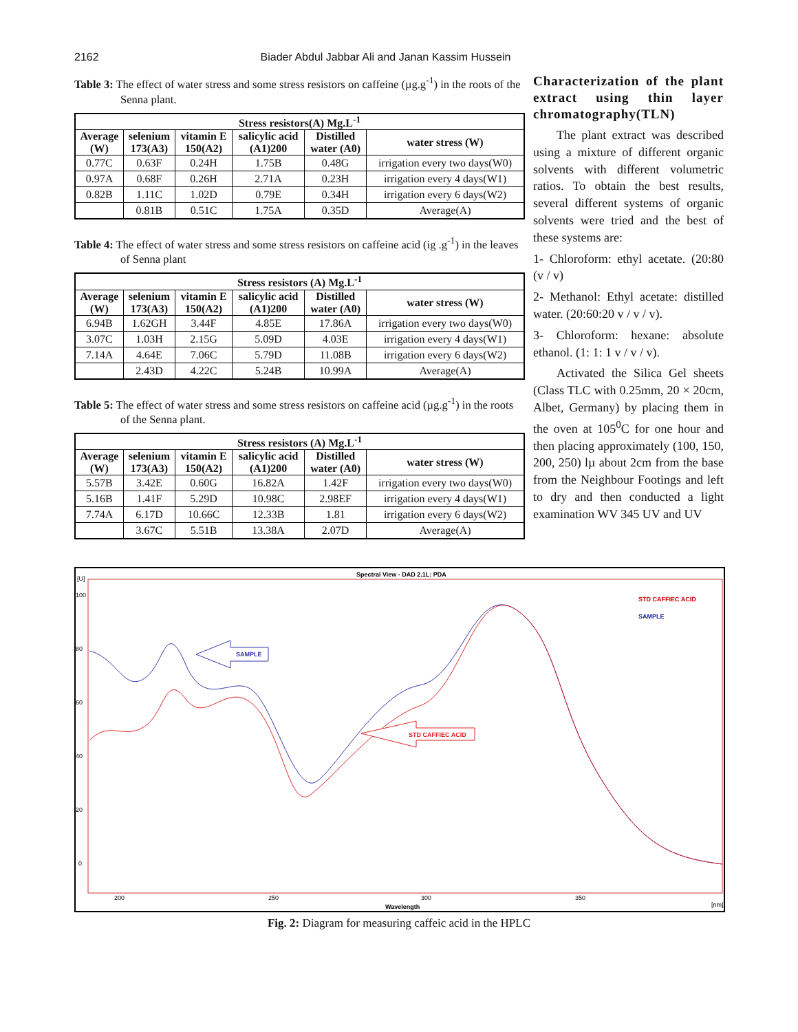2162 Biader Abdul Jabbar Ali and Janan Kassim Hussein
Table 3: The effect of water stress and some stress resistors on caffeine (µg.g<sup>-1</sup>) in the roots of the Senna plant.
| Stress resistors(A) Mg.L<sup>-1</sup> | | | | | |
| --- | --- | --- | --- | --- | --- |
| Average (W) | selenium 173(A3) | vitamin E 150(A2) | salicylic acid (A1)200 | Distilled water (A0) | water stress (W) |
| 0.77C | 0.63F | 0.24H | 1.75B | 0.48G | irrigation every two days(W0) |
| 0.97A | 0.68F | 0.26H | 2.71A | 0.23H | irrigation every 4 days(W1) |
| 0.82B | 1.11C | 1.02D | 0.79E | 0.34H | irrigation every 6 days(W2) |
| | 0.81B | 0.51C | 1.75A | 0.35D | Average(A) |
Table 4: The effect of water stress and some stress resistors on caffeine acid (ig .g<sup>-1</sup>) in the leaves of Senna plant
| Stress resistors (A) Mg.L<sup>-1</sup> | | | | | |
| --- | --- | --- | --- | --- | --- |
| Average (W) | selenium 173(A3) | vitamin E 150(A2) | salicylic acid (A1)200 | Distilled water (A0) | water stress (W) |
| 6.94B | 1.62GH | 3.44F | 4.85E | 17.86A | irrigation every two days(W0) |
| 3.07C | 1.03H | 2.15G | 5.09D | 4.03E | irrigation every 4 days(W1) |
| 7.14A | 4.64E | 7.06C | 5.79D | 11.08B | irrigation every 6 days(W2) |
| | 2.43D | 4.22C | 5.24B | 10.99A | Average(A) |
Table 5: The effect of water stress and some stress resistors on caffeine acid (µg.g<sup>-1</sup>) in the roots of the Senna plant.
| Stress resistors (A) Mg.L<sup>-1</sup> | | | | | |
| --- | --- | --- | --- | --- | --- |
| Average (W) | selenium 173(A3) | vitamin E 150(A2) | salicylic acid (A1)200 | Distilled water (A0) | water stress (W) |
| 5.57B | 3.42E | 0.60G | 16.82A | 1.42F | irrigation every two days(W0) |
| 5.16B | 1.41F | 5.29D | 10.98C | 2.98EF | irrigation every 4 days(W1) |
| 7.74A | 6.17D | 10.66C | 12.33B | 1.81 | irrigation every 6 days(W2) |
| | 3.67C | 5.51B | 13.38A | 2.07D | Average(A) |
Characterization of the plant extract using thin layer chromatography(TLN)
The plant extract was described using a mixture of different organic solvents with different volumetric ratios. To obtain the best results, several different systems of organic solvents were tried and the best of these systems are:
1- Chloroform: ethyl acetate. (20:80 (v / v)
2- Methanol: Ethyl acetate: distilled water. (20:60:20 v / v / v).
3- Chloroform: hexane: absolute ethanol. (1: 1: 1 v / v / v).
Activated the Silica Gel sheets (Class TLC with 0.25mm, 20 × 20cm, Albet, Germany) by placing them in the oven at 105<sup>0</sup>C for one hour and then placing approximately (100, 150, 200, 250) lµ about 2cm from the base from the Neighbour Footings and left to dry and then conducted a light examination WV 345 UV and UV
Spectral View - DAD 2.1L: PDA
[U]
100
80
60
40
20
0
200
250
300
350
[nm]
Wavelength
STD CAFFIEC ACID
SAMPLE
SAMPLE
STD CAFFIEC ACID
Fig. 2: Diagram for measuring caffeic acid in the HPLC